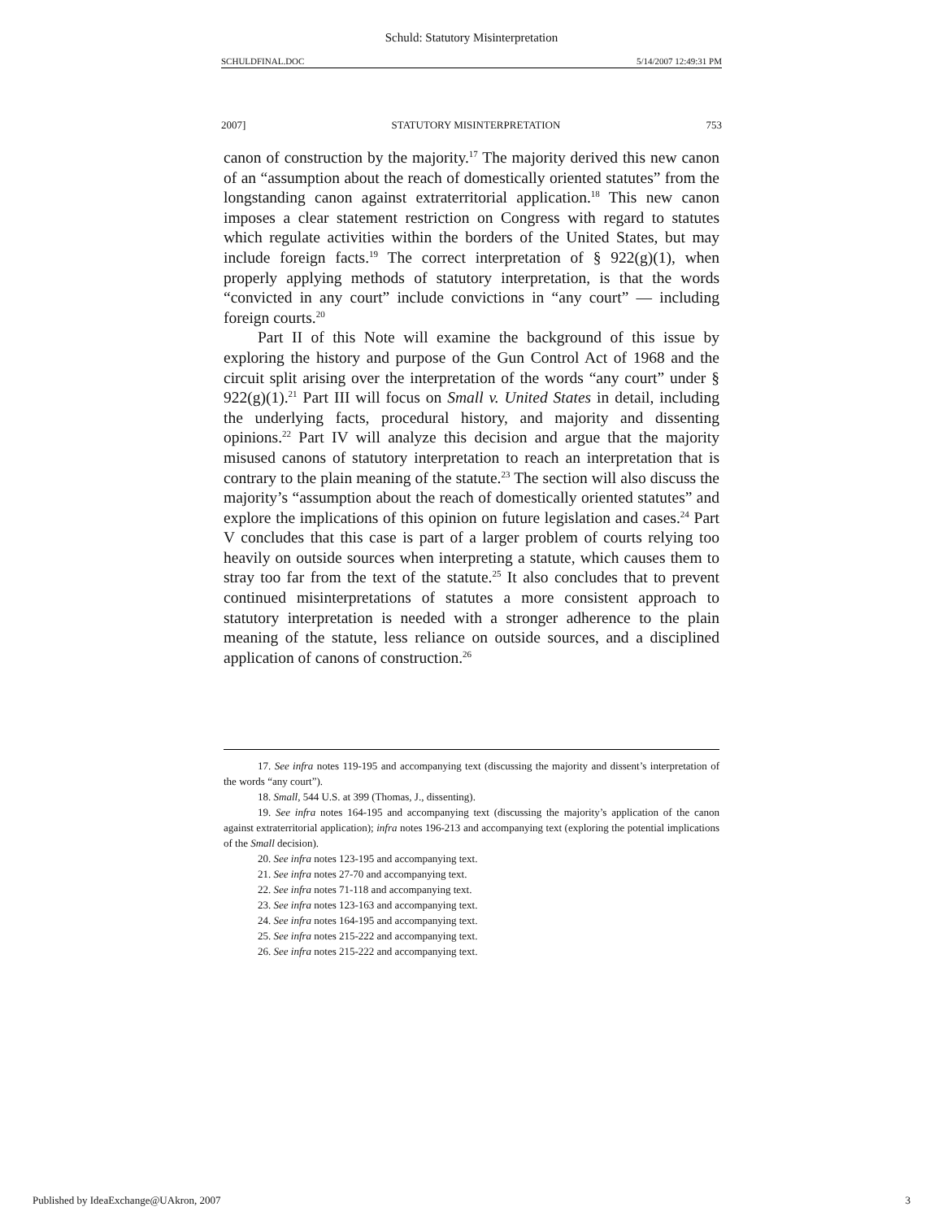Schuld: Statutory Misinterpretation
SCHULDFINAL.DOC 5/14/2007 12:49:31 PM
2007] STATUTORY MISINTERPRETATION 753
canon of construction by the majority.<sup>17</sup> The majority derived this new canon of an “assumption about the reach of domestically oriented statutes” from the longstanding canon against extraterritorial application.<sup>18</sup> This new canon imposes a clear statement restriction on Congress with regard to statutes which regulate activities within the borders of the United States, but may include foreign facts.<sup>19</sup> The correct interpretation of § 922(g)(1), when properly applying methods of statutory interpretation, is that the words “convicted in any court” include convictions in “any court” — including foreign courts.<sup>20</sup>
Part II of this Note will examine the background of this issue by exploring the history and purpose of the Gun Control Act of 1968 and the circuit split arising over the interpretation of the words “any court” under § 922(g)(1).<sup>21</sup> Part III will focus on Small v. United States in detail, including the underlying facts, procedural history, and majority and dissenting opinions.<sup>22</sup> Part IV will analyze this decision and argue that the majority misused canons of statutory interpretation to reach an interpretation that is contrary to the plain meaning of the statute.<sup>23</sup> The section will also discuss the majority’s “assumption about the reach of domestically oriented statutes” and explore the implications of this opinion on future legislation and cases.<sup>24</sup> Part V concludes that this case is part of a larger problem of courts relying too heavily on outside sources when interpreting a statute, which causes them to stray too far from the text of the statute.<sup>25</sup> It also concludes that to prevent continued misinterpretations of statutes a more consistent approach to statutory interpretation is needed with a stronger adherence to the plain meaning of the statute, less reliance on outside sources, and a disciplined application of canons of construction.<sup>26</sup>
17. See infra notes 119-195 and accompanying text (discussing the majority and dissent’s interpretation of the words “any court”).
18. Small, 544 U.S. at 399 (Thomas, J., dissenting).
19. See infra notes 164-195 and accompanying text (discussing the majority’s application of the canon against extraterritorial application); infra notes 196-213 and accompanying text (exploring the potential implications of the Small decision).
20. See infra notes 123-195 and accompanying text.
21. See infra notes 27-70 and accompanying text.
22. See infra notes 71-118 and accompanying text.
23. See infra notes 123-163 and accompanying text.
24. See infra notes 164-195 and accompanying text.
25. See infra notes 215-222 and accompanying text.
26. See infra notes 215-222 and accompanying text.
Published by IdeaExchange@UAkron, 2007 3